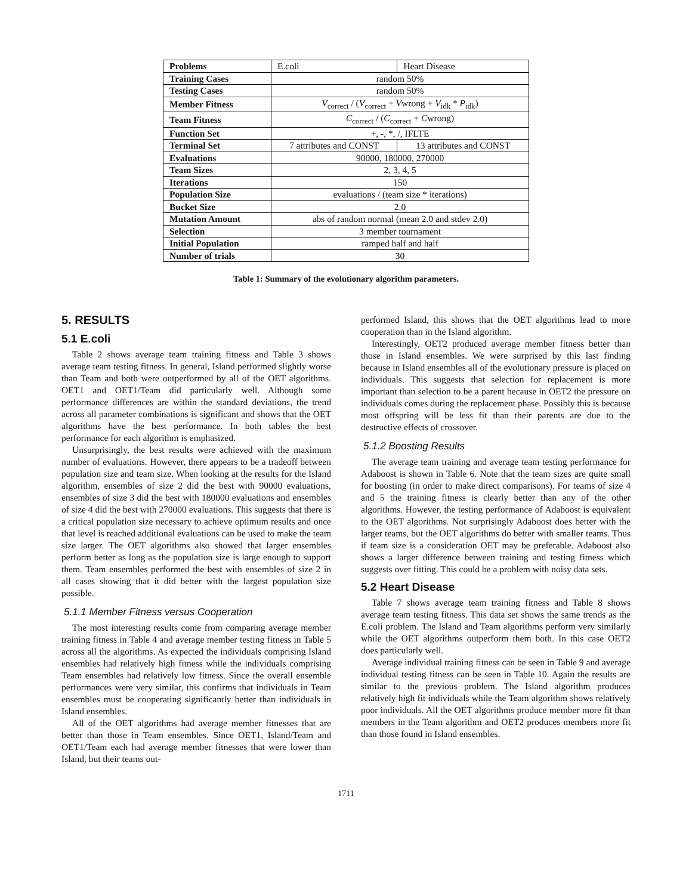| Problems | E.coli | Heart Disease |
| Training Cases | random 50% | |
| Testing Cases | random 50% | |
| Member Fitness | V<sub>correct</sub> / ( V<sub>correct</sub> + V wrong + V<sub>idk</sub> * P<sub>idk</sub>) | |
| Team Fitness | C<sub>correct</sub> / ( C<sub>correct</sub> + C wrong) | |
| Function Set | +, -, *, /, IFLTE | |
| Terminal Set | 7 attributes and CONST | 13 attributes and CONST |
| Evaluations | 90000, 180000, 270000 | |
| Team Sizes | 2, 3, 4, 5 | |
| Iterations | 150 | |
| Population Size | evaluations / (team size * iterations) | |
| Bucket Size | 2.0 | |
| Mutation Amount | abs of random normal (mean 2.0 and stdev 2.0) | |
| Selection | 3 member tournament | |
| Initial Population | ramped half and half | |
| Number of trials | 30 | |
Table 1: Summary of the evolutionary algorithm parameters.
5. RESULTS
5.1 E.coli
Table 2 shows average team training fitness and Table 3 shows average team testing fitness. In general, Island performed slightly worse than Team and both were outperformed by all of the OET algorithms. OET1 and OET1/Team did particularly well. Although some performance differences are within the standard deviations, the trend across all parameter combinations is significant and shows that the OET algorithms have the best performance. In both tables the best performance for each algorithm is emphasized.
Unsurprisingly, the best results were achieved with the maximum number of evaluations. However, there appears to be a tradeoff between population size and team size. When looking at the results for the Island algorithm, ensembles of size 2 did the best with 90000 evaluations, ensembles of size 3 did the best with 180000 evaluations and ensembles of size 4 did the best with 270000 evaluations. This suggests that there is a critical population size necessary to achieve optimum results and once that level is reached additional evaluations can be used to make the team size larger. The OET algorithms also showed that larger ensembles perform better as long as the population size is large enough to support them. Team ensembles performed the best with ensembles of size 2 in all cases showing that it did better with the largest population size possible.
5.1.1 Member Fitness versus Cooperation
The most interesting results come from comparing average member training fitness in Table 4 and average member testing fitness in Table 5 across all the algorithms. As expected the individuals comprising Island ensembles had relatively high fitness while the individuals comprising Team ensembles had relatively low fitness. Since the overall ensemble performances were very similar, this confirms that individuals in Team ensembles must be cooperating significantly better than individuals in Island ensembles.
All of the OET algorithms had average member fitnesses that are better than those in Team ensembles. Since OET1, Island/Team and OET1/Team each had average member fitnesses that were lower than Island, but their teams out-
performed Island, this shows that the OET algorithms lead to more cooperation than in the Island algorithm.
Interestingly, OET2 produced average member fitness better than those in Island ensembles. We were surprised by this last finding because in Island ensembles all of the evolutionary pressure is placed on individuals. This suggests that selection for replacement is more important than selection to be a parent because in OET2 the pressure on individuals comes during the replacement phase. Possibly this is because most offspring will be less fit than their parents are due to the destructive effects of crossover.
5.1.2 Boosting Results
The average team training and average team testing performance for Adaboost is shown in Table 6. Note that the team sizes are quite small for boosting (in order to make direct comparisons). For teams of size 4 and 5 the training fitness is clearly better than any of the other algorithms. However, the testing performance of Adaboost is equivalent to the OET algorithms. Not surprisingly Adaboost does better with the larger teams, but the OET algorithms do better with smaller teams. Thus if team size is a consideration OET may be preferable. Adaboost also shows a larger difference between training and testing fitness which suggests over fitting. This could be a problem with noisy data sets.
5.2 Heart Disease
Table 7 shows average team training fitness and Table 8 shows average team testing fitness. This data set shows the same trends as the E.coli problem. The Island and Team algorithms perform very similarly while the OET algorithms outperform them both. In this case OET2 does particularly well.
Average individual training fitness can be seen in Table 9 and average individual testing fitness can be seen in Table 10. Again the results are similar to the previous problem. The Island algorithm produces relatively high fit individuals while the Team algorithm shows relatively poor individuals. All the OET algorithms produce member more fit than members in the Team algorithm and OET2 produces members more fit than those found in Island ensembles.
1711